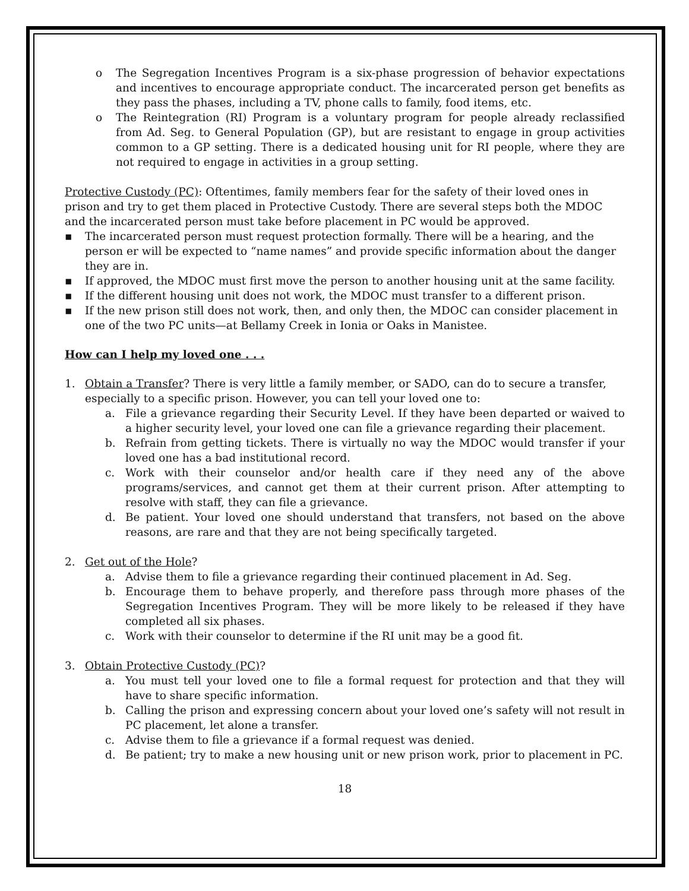o The Segregation Incentives Program is a six-phase progression of behavior expectations and incentives to encourage appropriate conduct. The incarcerated person get benefits as they pass the phases, including a TV, phone calls to family, food items, etc.
o The Reintegration (RI) Program is a voluntary program for people already reclassified from Ad. Seg. to General Population (GP), but are resistant to engage in group activities common to a GP setting. There is a dedicated housing unit for RI people, where they are not required to engage in activities in a group setting.
Protective Custody (PC): Oftentimes, family members fear for the safety of their loved ones in prison and try to get them placed in Protective Custody. There are several steps both the MDOC and the incarcerated person must take before placement in PC would be approved.
▪ The incarcerated person must request protection formally. There will be a hearing, and the person er will be expected to “name names” and provide specific information about the danger they are in.
▪ If approved, the MDOC must first move the person to another housing unit at the same facility.
▪ If the different housing unit does not work, the MDOC must transfer to a different prison.
▪ If the new prison still does not work, then, and only then, the MDOC can consider placement in one of the two PC units—at Bellamy Creek in Ionia or Oaks in Manistee.
How can I help my loved one . . .
1. Obtain a Transfer? There is very little a family member, or SADO, can do to secure a transfer, especially to a specific prison. However, you can tell your loved one to:
a. File a grievance regarding their Security Level. If they have been departed or waived to a higher security level, your loved one can file a grievance regarding their placement.
b. Refrain from getting tickets. There is virtually no way the MDOC would transfer if your loved one has a bad institutional record.
c. Work with their counselor and/or health care if they need any of the above programs/services, and cannot get them at their current prison. After attempting to resolve with staff, they can file a grievance.
d. Be patient. Your loved one should understand that transfers, not based on the above reasons, are rare and that they are not being specifically targeted.
2. Get out of the Hole?
a. Advise them to file a grievance regarding their continued placement in Ad. Seg.
b. Encourage them to behave properly, and therefore pass through more phases of the Segregation Incentives Program. They will be more likely to be released if they have completed all six phases.
c. Work with their counselor to determine if the RI unit may be a good fit.
3. Obtain Protective Custody (PC)?
a. You must tell your loved one to file a formal request for protection and that they will have to share specific information.
b. Calling the prison and expressing concern about your loved one’s safety will not result in PC placement, let alone a transfer.
c. Advise them to file a grievance if a formal request was denied.
d. Be patient; try to make a new housing unit or new prison work, prior to placement in PC.
18